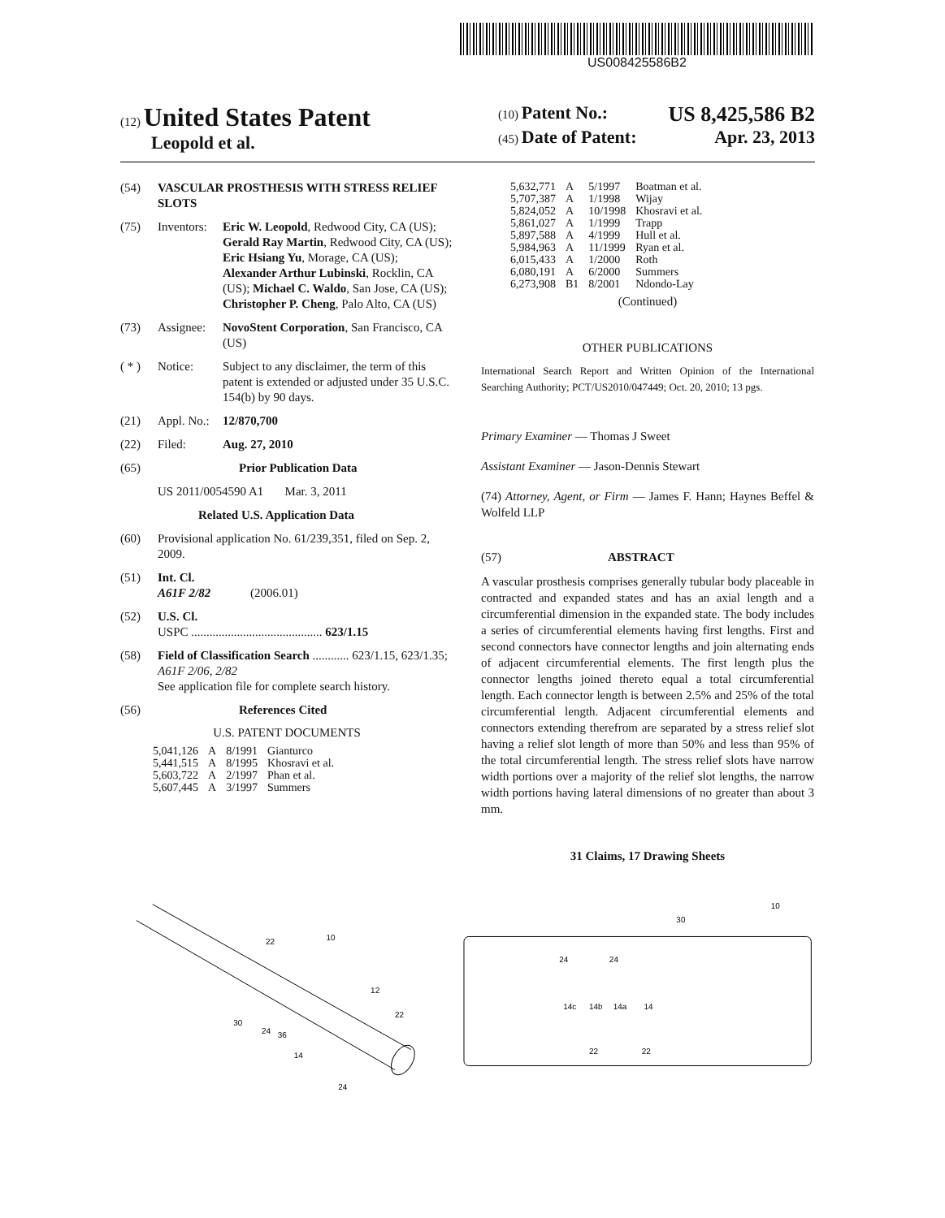US008425586B2
(12) United States Patent
Leopold et al.
(10) Patent No.: US 8,425,586 B2
(45) Date of Patent: Apr. 23, 2013
(54) VASCULAR PROSTHESIS WITH STRESS RELIEF SLOTS
(75) Inventors: Eric W. Leopold, Redwood City, CA (US); Gerald Ray Martin, Redwood City, CA (US); Eric Hsiang Yu, Morage, CA (US); Alexander Arthur Lubinski, Rocklin, CA (US); Michael C. Waldo, San Jose, CA (US); Christopher P. Cheng, Palo Alto, CA (US)
(73) Assignee: NovoStent Corporation, San Francisco, CA (US)
( * ) Notice: Subject to any disclaimer, the term of this patent is extended or adjusted under 35 U.S.C. 154(b) by 90 days.
(21) Appl. No.: 12/870,700
(22) Filed: Aug. 27, 2010
(65) Prior Publication Data
US 2011/0054590 A1 Mar. 3, 2011
Related U.S. Application Data
(60) Provisional application No. 61/239,351, filed on Sep. 2, 2009.
(51) Int. Cl.
A61F 2/82 (2006.01)
(52) U.S. Cl.
USPC ........................................... 623/1.15
(58) Field of Classification Search ............ 623/1.15, 623/1.35; A61F 2/06, 2/82
See application file for complete search history.
(56) References Cited
U.S. PATENT DOCUMENTS
| 5,041,126 | A | 8/1991 | Gianturco |
| 5,441,515 | A | 8/1995 | Khosravi et al. |
| 5,603,722 | A | 2/1997 | Phan et al. |
| 5,607,445 | A | 3/1997 | Summers |
| 5,632,771 | A | 5/1997 | Boatman et al. |
| 5,707,387 | A | 1/1998 | Wijay |
| 5,824,052 | A | 10/1998 | Khosravi et al. |
| 5,861,027 | A | 1/1999 | Trapp |
| 5,897,588 | A | 4/1999 | Hull et al. |
| 5,984,963 | A | 11/1999 | Ryan et al. |
| 6,015,433 | A | 1/2000 | Roth |
| 6,080,191 | A | 6/2000 | Summers |
| 6,273,908 | B1 | 8/2001 | Ndondo-Lay |
(Continued)
OTHER PUBLICATIONS
International Search Report and Written Opinion of the International Searching Authority; PCT/US2010/047449; Oct. 20, 2010; 13 pgs.
Primary Examiner — Thomas J Sweet
Assistant Examiner — Jason-Dennis Stewart
(74) Attorney, Agent, or Firm — James F. Hann; Haynes Beffel & Wolfeld LLP
(57) ABSTRACT
A vascular prosthesis comprises generally tubular body placeable in contracted and expanded states and has an axial length and a circumferential dimension in the expanded state. The body includes a series of circumferential elements having first lengths. First and second connectors have connector lengths and join alternating ends of adjacent circumferential elements. The first length plus the connector lengths joined thereto equal a total circumferential length. Each connector length is between 2.5% and 25% of the total circumferential length. Adjacent circumferential elements and connectors extending therefrom are separated by a stress relief slot having a relief slot length of more than 50% and less than 95% of the total circumferential length. The stress relief slots have narrow width portions over a majority of the relief slot lengths, the narrow width portions having lateral dimensions of no greater than about 3 mm.
31 Claims, 17 Drawing Sheets
22
10
12
22
30
24
36
14
24
10
30
24
24
14c
14b
14a
14
22
22